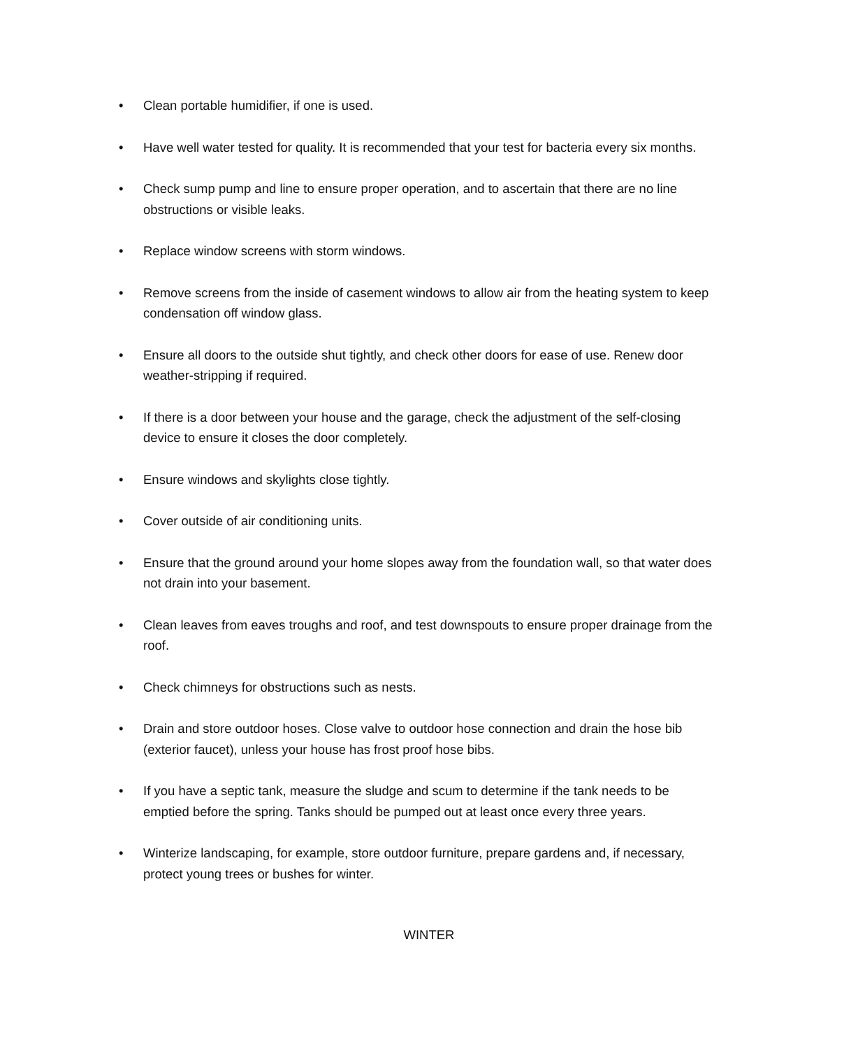• Clean portable humidifier, if one is used.
• Have well water tested for quality. It is recommended that your test for bacteria every six months.
• Check sump pump and line to ensure proper operation, and to ascertain that there are no line obstructions or visible leaks.
• Replace window screens with storm windows.
• Remove screens from the inside of casement windows to allow air from the heating system to keep condensation off window glass.
• Ensure all doors to the outside shut tightly, and check other doors for ease of use. Renew door weather-stripping if required.
• If there is a door between your house and the garage, check the adjustment of the self-closing device to ensure it closes the door completely.
• Ensure windows and skylights close tightly.
• Cover outside of air conditioning units.
• Ensure that the ground around your home slopes away from the foundation wall, so that water does not drain into your basement.
• Clean leaves from eaves troughs and roof, and test downspouts to ensure proper drainage from the roof.
• Check chimneys for obstructions such as nests.
• Drain and store outdoor hoses. Close valve to outdoor hose connection and drain the hose bib (exterior faucet), unless your house has frost proof hose bibs.
• If you have a septic tank, measure the sludge and scum to determine if the tank needs to be emptied before the spring. Tanks should be pumped out at least once every three years.
• Winterize landscaping, for example, store outdoor furniture, prepare gardens and, if necessary, protect young trees or bushes for winter.
WINTER